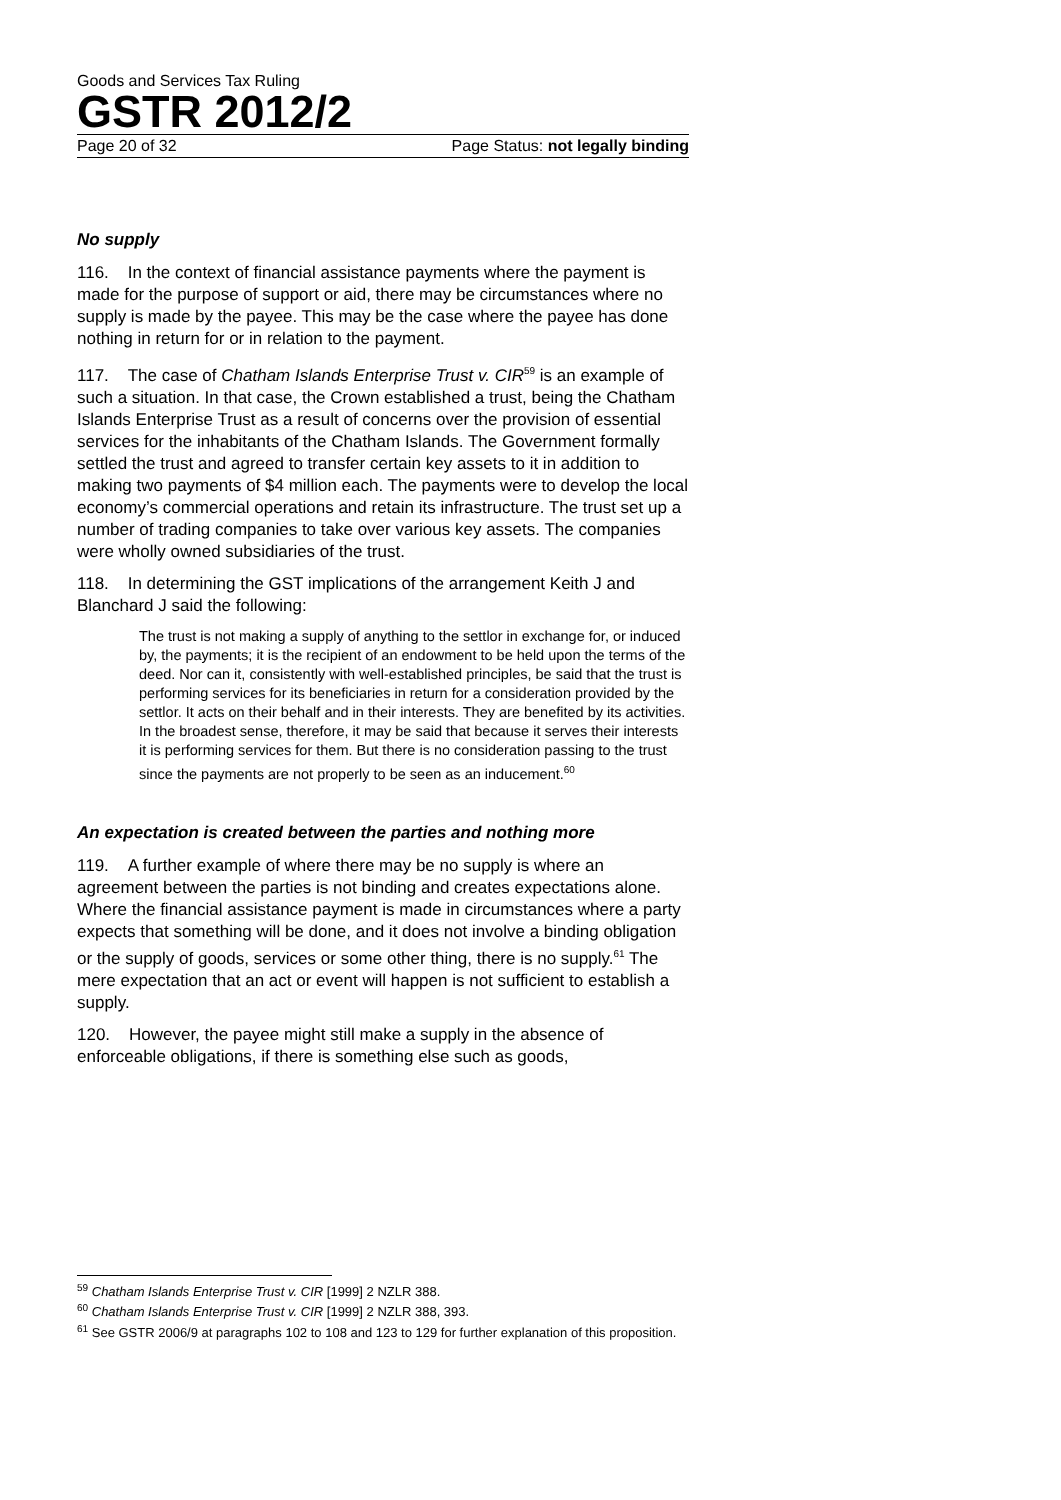Goods and Services Tax Ruling
GSTR 2012/2
Page 20 of 32 Page Status: not legally binding
No supply
116. In the context of financial assistance payments where the payment is made for the purpose of support or aid, there may be circumstances where no supply is made by the payee. This may be the case where the payee has done nothing in return for or in relation to the payment.
117. The case of Chatham Islands Enterprise Trust v. CIR<sup>59</sup> is an example of such a situation. In that case, the Crown established a trust, being the Chatham Islands Enterprise Trust as a result of concerns over the provision of essential services for the inhabitants of the Chatham Islands. The Government formally settled the trust and agreed to transfer certain key assets to it in addition to making two payments of $4 million each. The payments were to develop the local economy’s commercial operations and retain its infrastructure. The trust set up a number of trading companies to take over various key assets. The companies were wholly owned subsidiaries of the trust.
118. In determining the GST implications of the arrangement Keith J and Blanchard J said the following:
The trust is not making a supply of anything to the settlor in exchange for, or induced by, the payments; it is the recipient of an endowment to be held upon the terms of the deed. Nor can it, consistently with well-established principles, be said that the trust is performing services for its beneficiaries in return for a consideration provided by the settlor. It acts on their behalf and in their interests. They are benefited by its activities. In the broadest sense, therefore, it may be said that because it serves their interests it is performing services for them. But there is no consideration passing to the trust since the payments are not properly to be seen as an inducement.<sup>60</sup>
An expectation is created between the parties and nothing more
119. A further example of where there may be no supply is where an agreement between the parties is not binding and creates expectations alone. Where the financial assistance payment is made in circumstances where a party expects that something will be done, and it does not involve a binding obligation or the supply of goods, services or some other thing, there is no supply.<sup>61</sup> The mere expectation that an act or event will happen is not sufficient to establish a supply.
120. However, the payee might still make a supply in the absence of enforceable obligations, if there is something else such as goods,
<sup>59</sup> Chatham Islands Enterprise Trust v. CIR [1999] 2 NZLR 388.
<sup>60</sup> Chatham Islands Enterprise Trust v. CIR [1999] 2 NZLR 388, 393.
<sup>61</sup> See GSTR 2006/9 at paragraphs 102 to 108 and 123 to 129 for further explanation of this proposition.